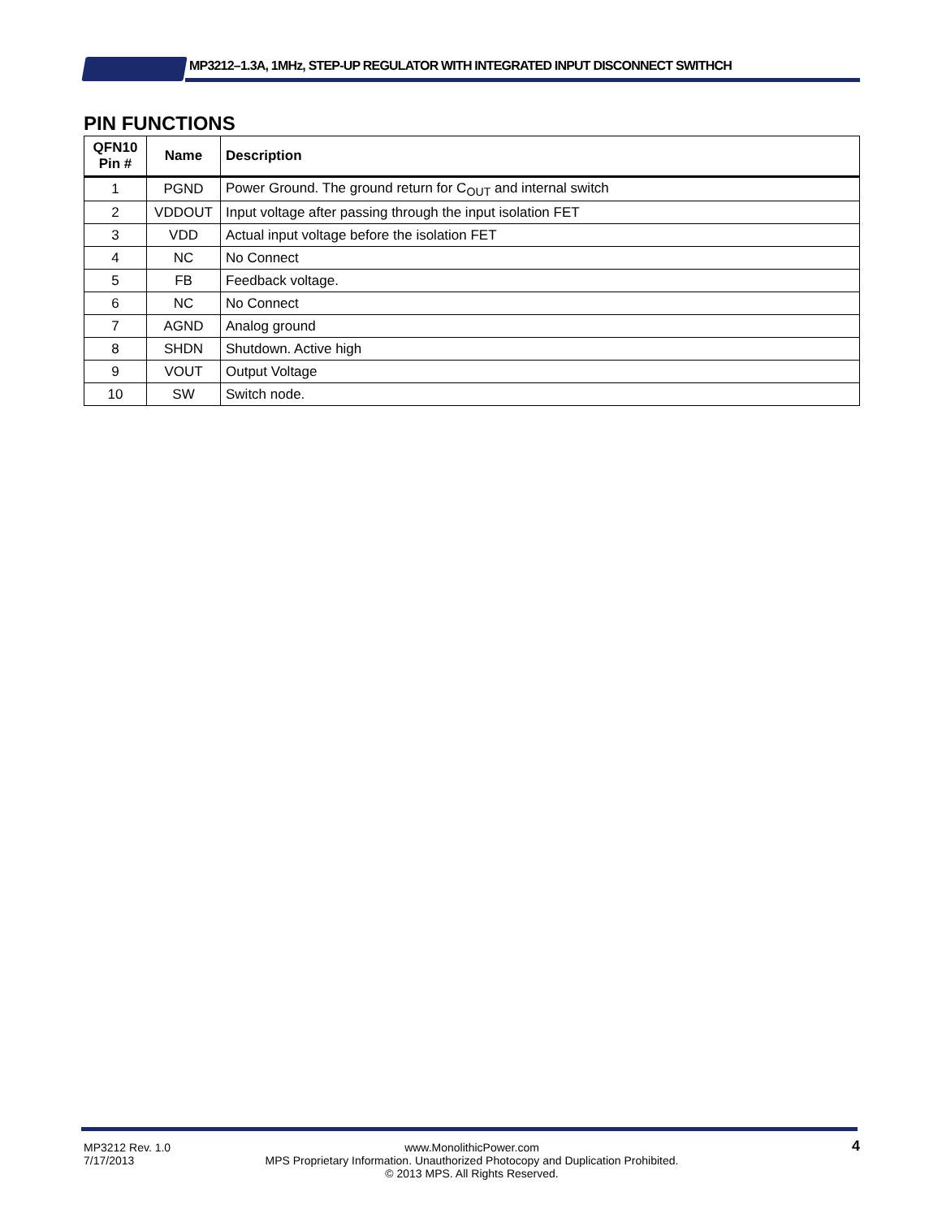MP3212–1.3A, 1MHz, STEP-UP REGULATOR WITH INTEGRATED INPUT DISCONNECT SWITHCH
PIN FUNCTIONS
| QFN10 Pin # | Name | Description |
| --- | --- | --- |
| 1 | PGND | Power Ground. The ground return for C<sub>OUT</sub> and internal switch |
| 2 | VDDOUT | Input voltage after passing through the input isolation FET |
| 3 | VDD | Actual input voltage before the isolation FET |
| 4 | NC | No Connect |
| 5 | FB | Feedback voltage. |
| 6 | NC | No Connect |
| 7 | AGND | Analog ground |
| 8 | SHDN | Shutdown. Active high |
| 9 | VOUT | Output Voltage |
| 10 | SW | Switch node. |
MP3212 Rev. 1.0
7/17/2013
www.MonolithicPower.com
MPS Proprietary Information. Unauthorized Photocopy and Duplication Prohibited.
© 2013 MPS. All Rights Reserved.
4